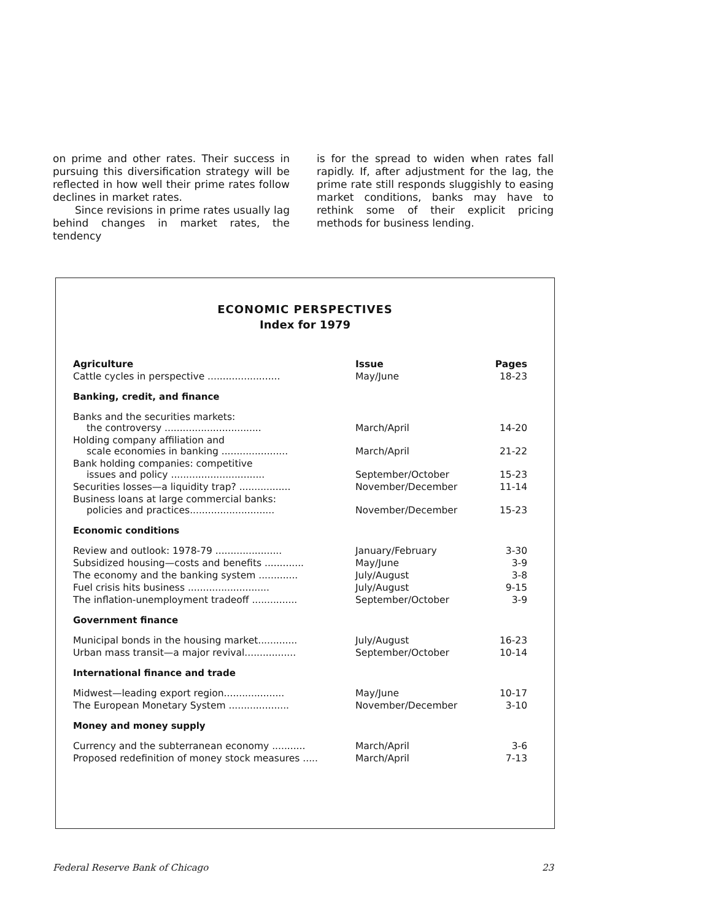on prime and other rates. Their success in pursuing this diversification strategy will be reflected in how well their prime rates follow declines in market rates.
Since revisions in prime rates usually lag behind changes in market rates, the tendency
is for the spread to widen when rates fall rapidly. If, after adjustment for the lag, the prime rate still responds sluggishly to easing market conditions, banks may have to rethink some of their explicit pricing methods for business lending.
ECONOMIC PERSPECTIVES
Index for 1979
| Agriculture | Issue | Pages |
| --- | --- | --- |
| Cattle cycles in perspective ........................ | May/June | 18-23 |
| Banking, credit, and finance | | |
| Banks and the securities markets: the controversy ................................ | March/April | 14-20 |
| Holding company affiliation and scale economies in banking ...................... | March/April | 21-22 |
| Bank holding companies: competitive issues and policy ............................... | September/October | 15-23 |
| Securities losses—a liquidity trap? ................. | November/December | 11-14 |
| Business loans at large commercial banks: policies and practices............................ | November/December | 15-23 |
| Economic conditions | | |
| Review and outlook: 1978-79 ...................... | January/February | 3-30 |
| Subsidized housing—costs and benefits ............. | May/June | 3-9 |
| The economy and the banking system ............. | July/August | 3-8 |
| Fuel crisis hits business ........................... | July/August | 9-15 |
| The inflation-unemployment tradeoff ............... | September/October | 3-9 |
| Government finance | | |
| Municipal bonds in the housing market............. | July/August | 16-23 |
| Urban mass transit—a major revival................. | September/October | 10-14 |
| International finance and trade | | |
| Midwest—leading export region.................... | May/June | 10-17 |
| The European Monetary System .................... | November/December | 3-10 |
| Money and money supply | | |
| Currency and the subterranean economy ........... | March/April | 3-6 |
| Proposed redefinition of money stock measures ..... | March/April | 7-13 |
Federal Reserve Bank of Chicago 23